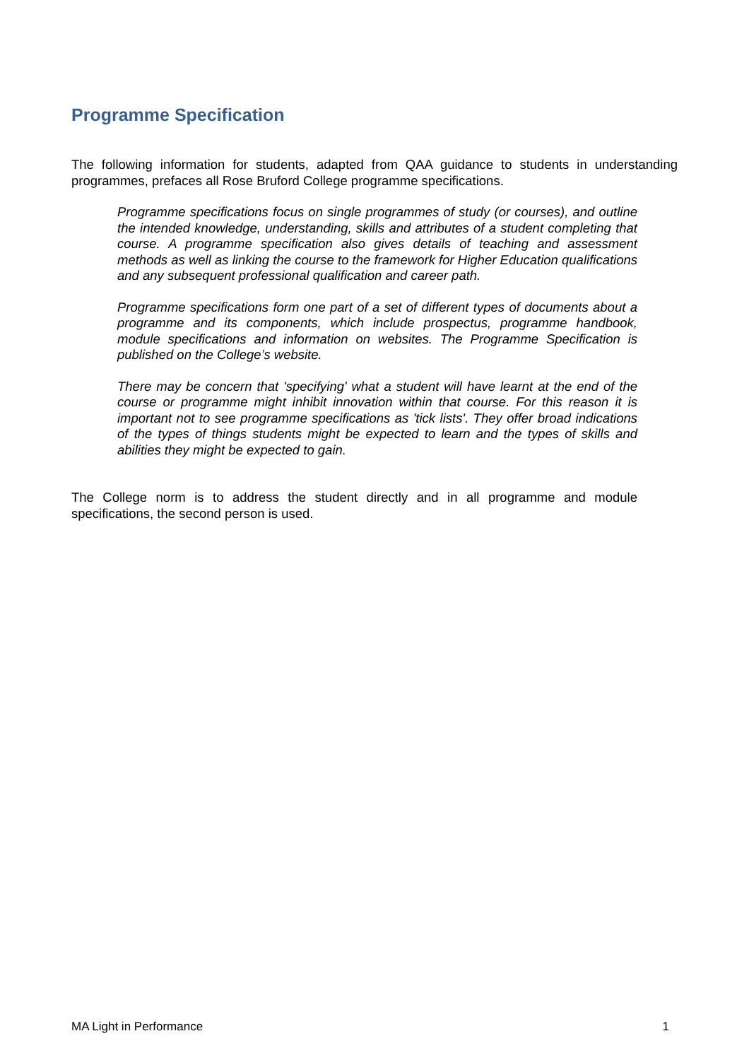Programme Specification
The following information for students, adapted from QAA guidance to students in understanding programmes, prefaces all Rose Bruford College programme specifications.
Programme specifications focus on single programmes of study (or courses), and outline the intended knowledge, understanding, skills and attributes of a student completing that course. A programme specification also gives details of teaching and assessment methods as well as linking the course to the framework for Higher Education qualifications and any subsequent professional qualification and career path.
Programme specifications form one part of a set of different types of documents about a programme and its components, which include prospectus, programme handbook, module specifications and information on websites. The Programme Specification is published on the College’s website.
There may be concern that 'specifying' what a student will have learnt at the end of the course or programme might inhibit innovation within that course. For this reason it is important not to see programme specifications as 'tick lists'. They offer broad indications of the types of things students might be expected to learn and the types of skills and abilities they might be expected to gain.
The College norm is to address the student directly and in all programme and module specifications, the second person is used.
MA Light in Performance 1